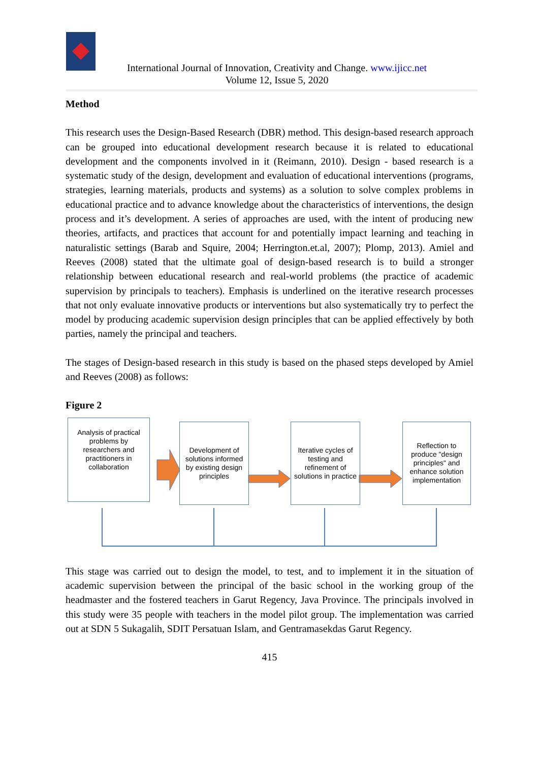International Journal of Innovation, Creativity and Change. www.ijicc.net
Volume 12, Issue 5, 2020
Method
This research uses the Design-Based Research (DBR) method. This design-based research approach can be grouped into educational development research because it is related to educational development and the components involved in it (Reimann, 2010). Design - based research is a systematic study of the design, development and evaluation of educational interventions (programs, strategies, learning materials, products and systems) as a solution to solve complex problems in educational practice and to advance knowledge about the characteristics of interventions, the design process and it’s development. A series of approaches are used, with the intent of producing new theories, artifacts, and practices that account for and potentially impact learning and teaching in naturalistic settings (Barab and Squire, 2004; Herrington.et.al, 2007); Plomp, 2013). Amiel and Reeves (2008) stated that the ultimate goal of design-based research is to build a stronger relationship between educational research and real-world problems (the practice of academic supervision by principals to teachers). Emphasis is underlined on the iterative research processes that not only evaluate innovative products or interventions but also systematically try to perfect the model by producing academic supervision design principles that can be applied effectively by both parties, namely the principal and teachers.
The stages of Design-based research in this study is based on the phased steps developed by Amiel and Reeves (2008) as follows:
Figure 2
Analysis of practical problems by researchers and practitioners in collaboration
Development of solutions informed by existing design principles
Iterative cycles of testing and refinement of solutions in practice
Reflection to produce "design principles" and enhance solution implementation
This stage was carried out to design the model, to test, and to implement it in the situation of academic supervision between the principal of the basic school in the working group of the headmaster and the fostered teachers in Garut Regency, Java Province. The principals involved in this study were 35 people with teachers in the model pilot group. The implementation was carried out at SDN 5 Sukagalih, SDIT Persatuan Islam, and Gentramasekdas Garut Regency.
415